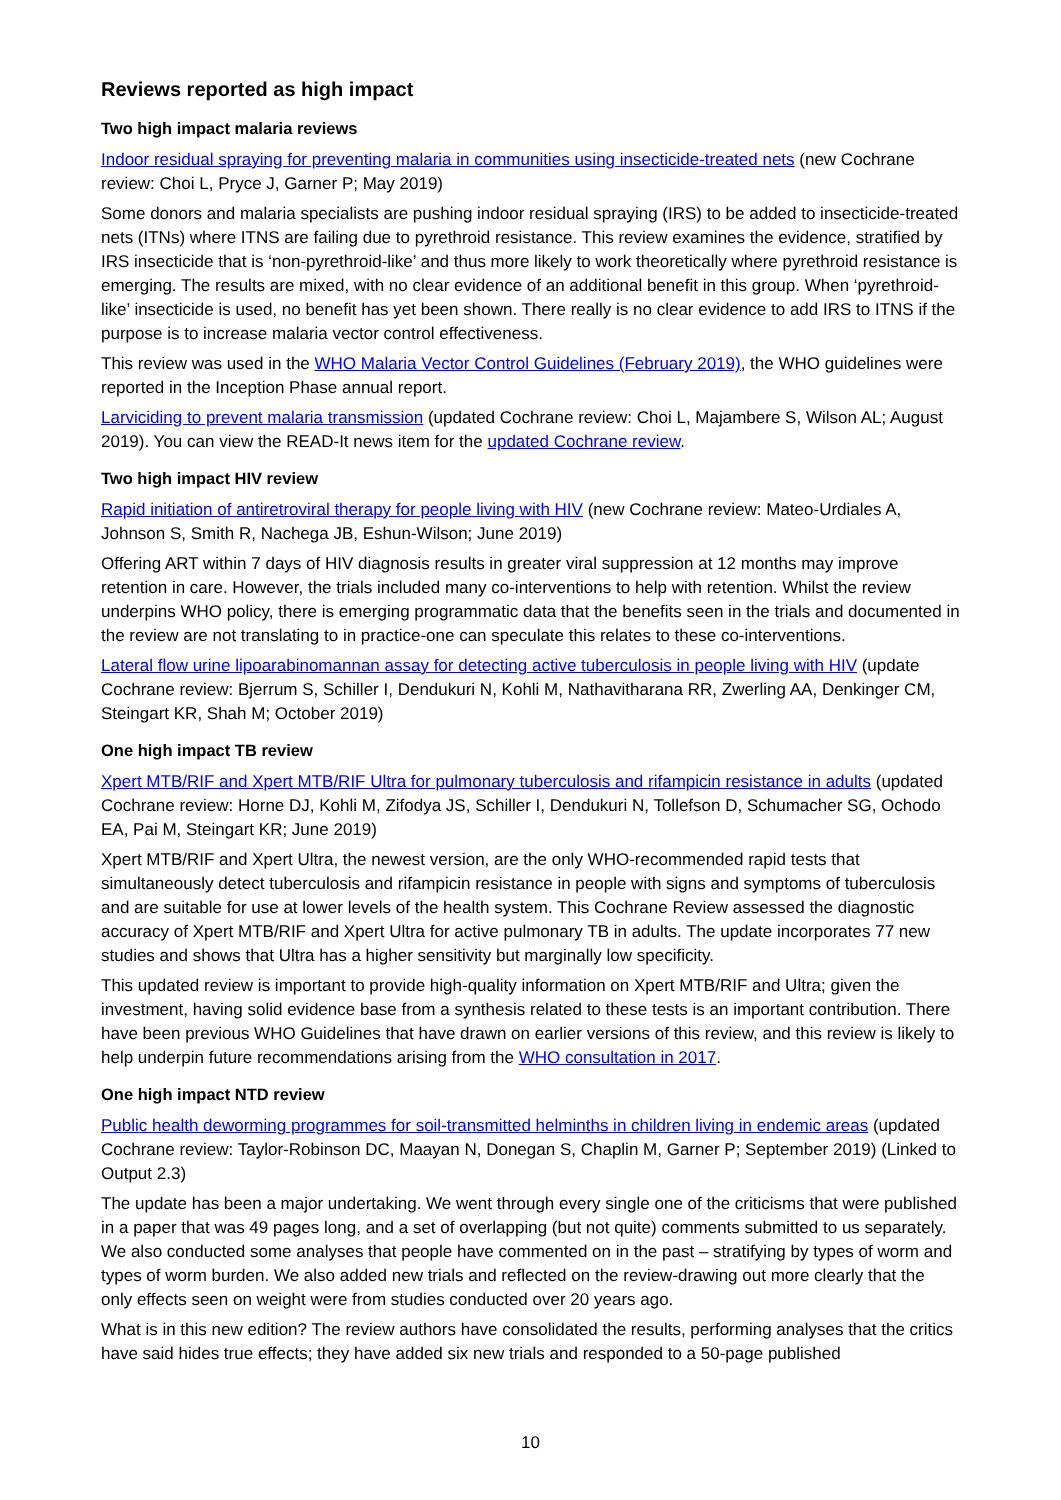Reviews reported as high impact
Two high impact malaria reviews
Indoor residual spraying for preventing malaria in communities using insecticide-treated nets (new Cochrane review: Choi L, Pryce J, Garner P; May 2019)
Some donors and malaria specialists are pushing indoor residual spraying (IRS) to be added to insecticide-treated nets (ITNs) where ITNS are failing due to pyrethroid resistance. This review examines the evidence, stratified by IRS insecticide that is ‘non-pyrethroid-like’ and thus more likely to work theoretically where pyrethroid resistance is emerging. The results are mixed, with no clear evidence of an additional benefit in this group. When ‘pyrethroid-like’ insecticide is used, no benefit has yet been shown. There really is no clear evidence to add IRS to ITNS if the purpose is to increase malaria vector control effectiveness.
This review was used in the WHO Malaria Vector Control Guidelines (February 2019), the WHO guidelines were reported in the Inception Phase annual report.
Larviciding to prevent malaria transmission (updated Cochrane review: Choi L, Majambere S, Wilson AL; August 2019). You can view the READ-It news item for the updated Cochrane review.
Two high impact HIV review
Rapid initiation of antiretroviral therapy for people living with HIV (new Cochrane review: Mateo-Urdiales A, Johnson S, Smith R, Nachega JB, Eshun-Wilson; June 2019)
Offering ART within 7 days of HIV diagnosis results in greater viral suppression at 12 months may improve retention in care. However, the trials included many co-interventions to help with retention. Whilst the review underpins WHO policy, there is emerging programmatic data that the benefits seen in the trials and documented in the review are not translating to in practice-one can speculate this relates to these co-interventions.
Lateral flow urine lipoarabinomannan assay for detecting active tuberculosis in people living with HIV (update Cochrane review: Bjerrum S, Schiller I, Dendukuri N, Kohli M, Nathavitharana RR, Zwerling AA, Denkinger CM, Steingart KR, Shah M; October 2019)
One high impact TB review
Xpert MTB/RIF and Xpert MTB/RIF Ultra for pulmonary tuberculosis and rifampicin resistance in adults (updated Cochrane review: Horne DJ, Kohli M, Zifodya JS, Schiller I, Dendukuri N, Tollefson D, Schumacher SG, Ochodo EA, Pai M, Steingart KR; June 2019)
Xpert MTB/RIF and Xpert Ultra, the newest version, are the only WHO-recommended rapid tests that simultaneously detect tuberculosis and rifampicin resistance in people with signs and symptoms of tuberculosis and are suitable for use at lower levels of the health system. This Cochrane Review assessed the diagnostic accuracy of Xpert MTB/RIF and Xpert Ultra for active pulmonary TB in adults. The update incorporates 77 new studies and shows that Ultra has a higher sensitivity but marginally low specificity.
This updated review is important to provide high-quality information on Xpert MTB/RIF and Ultra; given the investment, having solid evidence base from a synthesis related to these tests is an important contribution. There have been previous WHO Guidelines that have drawn on earlier versions of this review, and this review is likely to help underpin future recommendations arising from the WHO consultation in 2017.
One high impact NTD review
Public health deworming programmes for soil-transmitted helminths in children living in endemic areas (updated Cochrane review: Taylor-Robinson DC, Maayan N, Donegan S, Chaplin M, Garner P; September 2019) (Linked to Output 2.3)
The update has been a major undertaking. We went through every single one of the criticisms that were published in a paper that was 49 pages long, and a set of overlapping (but not quite) comments submitted to us separately. We also conducted some analyses that people have commented on in the past – stratifying by types of worm and types of worm burden. We also added new trials and reflected on the review-drawing out more clearly that the only effects seen on weight were from studies conducted over 20 years ago.
What is in this new edition? The review authors have consolidated the results, performing analyses that the critics have said hides true effects; they have added six new trials and responded to a 50-page published
10